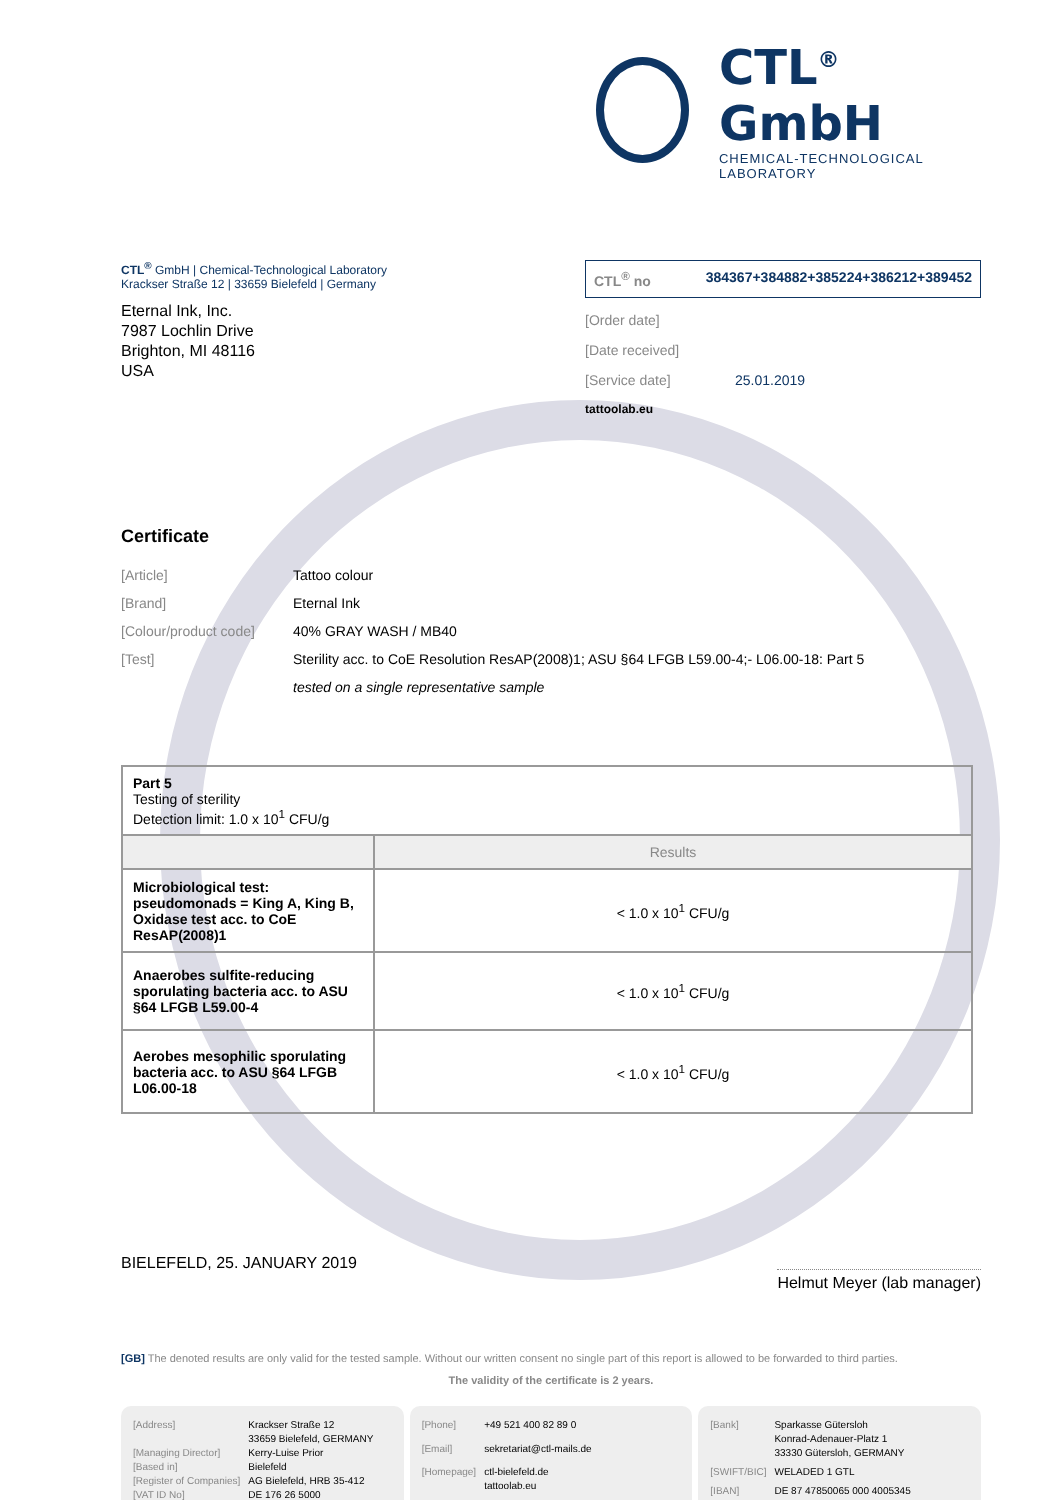CTL<sup>®</sup> GmbH
CHEMICAL-TECHNOLOGICAL LABORATORY
CTL<sup>®</sup> GmbH | Chemical-Technological Laboratory
Krackser Straße 12 | 33659 Bielefeld | Germany
Eternal Ink, Inc.
7987 Lochlin Drive
Brighton, MI 48116
USA
CTL<sup>®</sup> no 384367+384882+385224+386212+389452
[Order date]
[Date received]
[Service date] 25.01.2019
tattoolab.eu
Certificate
[Article] Tattoo colour
[Brand] Eternal Ink
[Colour/product code] 40% GRAY WASH / MB40
[Test] Sterility acc. to CoE Resolution ResAP(2008)1; ASU §64 LFGB L59.00-4;- L06.00-18: Part 5
tested on a single representative sample
| Part 5 Testing of sterility Detection limit: 1.0 x 10<sup>1</sup> CFU/g | |
| | Results |
| Microbiological test: pseudomonads = King A, King B, Oxidase test acc. to CoE ResAP(2008)1 | < 1.0 x 10<sup>1</sup> CFU/g |
| Anaerobes sulfite-reducing sporulating bacteria acc. to ASU §64 LFGB L59.00-4 | < 1.0 x 10<sup>1</sup> CFU/g |
| Aerobes mesophilic sporulating bacteria acc. to ASU §64 LFGB L06.00-18 | < 1.0 x 10<sup>1</sup> CFU/g |
BIELEFELD, 25. JANUARY 2019
Helmut Meyer (lab manager)
[GB] The denoted results are only valid for the tested sample. Without our written consent no single part of this report is allowed to be forwarded to third parties.
The validity of the certificate is 2 years.
[Address] Krackser Straße 12
33659 Bielefeld, GERMANY [Managing Director] Kerry-Luise Prior [Based in] Bielefeld [Register of Companies] AG Bielefeld, HRB 35-412 [VAT ID No] DE 176 26 5000
[Phone] +49 521 400 82 89 0 [Email] sekretariat@ctl-mails.de [Homepage] ctl-bielefeld.de
tattoolab.eu
[Bank] Sparkasse Gütersloh
Konrad-Adenauer-Platz 1
33330 Gütersloh, GERMANY [SWIFT/BIC] WELADED 1 GTL [IBAN] DE 87 47850065 000 4005345